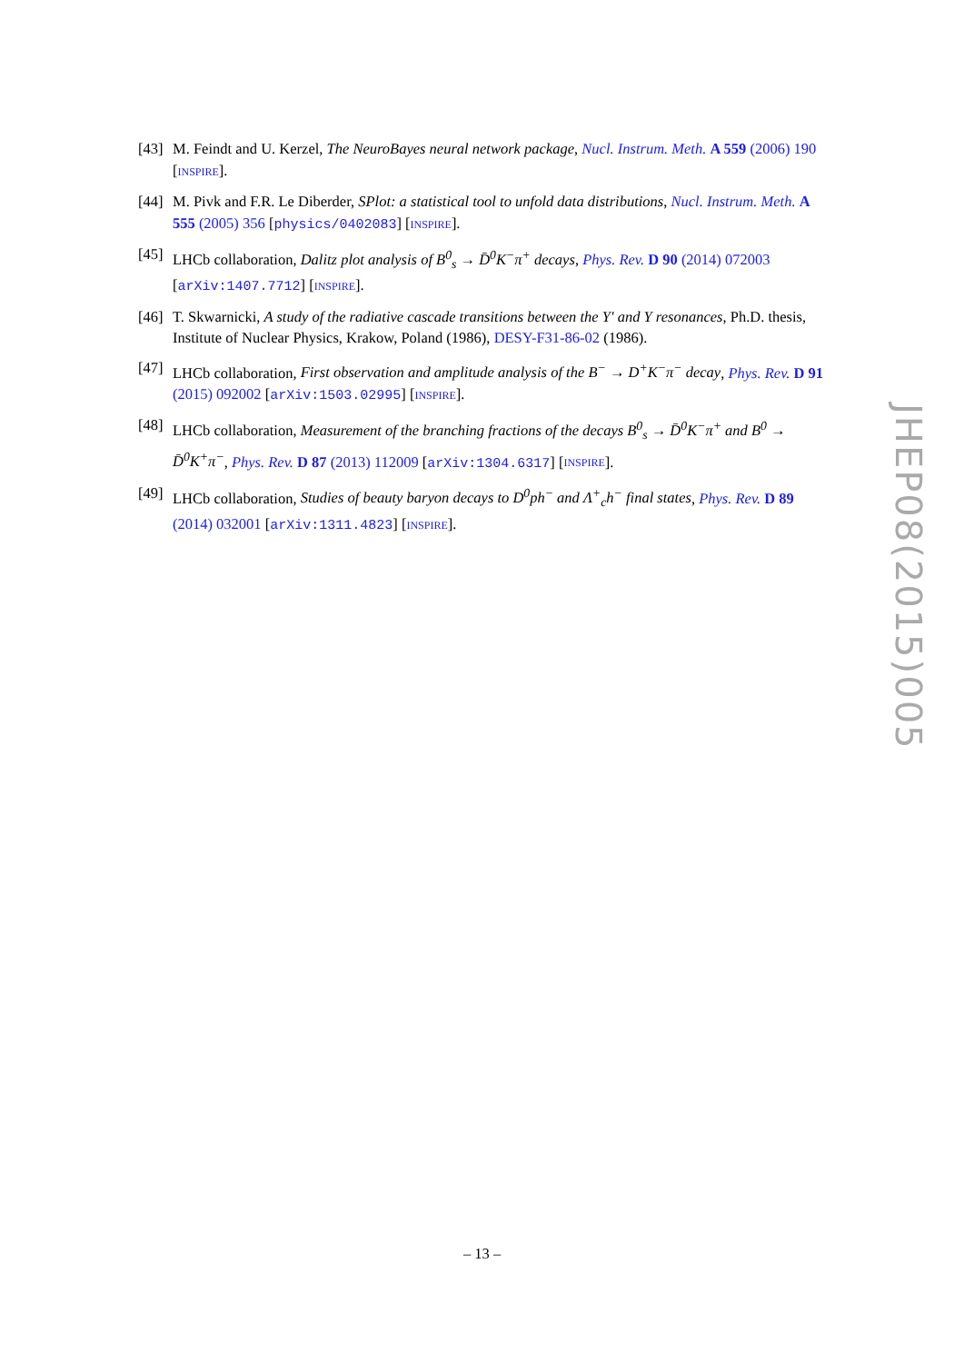[43] M. Feindt and U. Kerzel, The NeuroBayes neural network package, Nucl. Instrum. Meth. A 559 (2006) 190 [INSPIRE].
[44] M. Pivk and F.R. Le Diberder, SPlot: a statistical tool to unfold data distributions, Nucl. Instrum. Meth. A 555 (2005) 356 [physics/0402083] [INSPIRE].
[45] LHCb collaboration, Dalitz plot analysis of B<sup>0</sup><sub>s</sub> → D̄<sup>0</sup>K<sup>−</sup>π<sup>+</sup> decays, Phys. Rev. D 90 (2014) 072003 [arXiv:1407.7712] [INSPIRE].
[46] T. Skwarnicki, A study of the radiative cascade transitions between the Υ′ and Υ resonances, Ph.D. thesis, Institute of Nuclear Physics, Krakow, Poland (1986), DESY-F31-86-02 (1986).
[47] LHCb collaboration, First observation and amplitude analysis of the B<sup>−</sup> → D<sup>+</sup>K<sup>−</sup>π<sup>−</sup> decay, Phys. Rev. D 91 (2015) 092002 [arXiv:1503.02995] [INSPIRE].
[48] LHCb collaboration, Measurement of the branching fractions of the decays B<sup>0</sup><sub>s</sub> → D̄<sup>0</sup>K<sup>−</sup>π<sup>+</sup> and B<sup>0</sup> → D̄<sup>0</sup>K<sup>+</sup>π<sup>−</sup>, Phys. Rev. D 87 (2013) 112009 [arXiv:1304.6317] [INSPIRE].
[49] LHCb collaboration, Studies of beauty baryon decays to D<sup>0</sup>ph<sup>−</sup> and Λ<sup>+</sup><sub>c</sub>h<sup>−</sup> final states, Phys. Rev. D 89 (2014) 032001 [arXiv:1311.4823] [INSPIRE].
JHEP08(2015)005
– 13 –